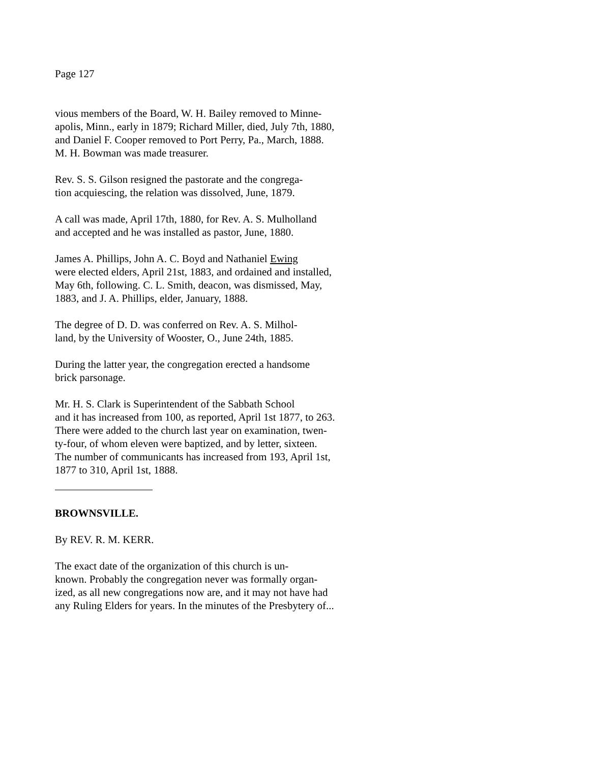Page 127
vious members of the Board, W. H. Bailey removed to Minne-
apolis, Minn., early in 1879; Richard Miller, died, July 7th, 1880,
and Daniel F. Cooper removed to Port Perry, Pa., March, 1888.
M. H. Bowman was made treasurer.
Rev. S. S. Gilson resigned the pastorate and the congrega-
tion acquiescing, the relation was dissolved, June, 1879.
A call was made, April 17th, 1880, for Rev. A. S. Mulholland
and accepted and he was installed as pastor, June, 1880.
James A. Phillips, John A. C. Boyd and Nathaniel Ewing
were elected elders, April 21st, 1883, and ordained and installed,
May 6th, following. C. L. Smith, deacon, was dismissed, May,
1883, and J. A. Phillips, elder, January, 1888.
The degree of D. D. was conferred on Rev. A. S. Milhol-
land, by the University of Wooster, O., June 24th, 1885.
During the latter year, the congregation erected a handsome
brick parsonage.
Mr. H. S. Clark is Superintendent of the Sabbath School
and it has increased from 100, as reported, April 1st 1877, to 263.
There were added to the church last year on examination, twen-
ty-four, of whom eleven were baptized, and by letter, sixteen.
The number of communicants has increased from 193, April 1st,
1877 to 310, April 1st, 1888.
BROWNSVILLE.
By REV. R. M. KERR.
The exact date of the organization of this church is un-
known. Probably the congregation never was formally organ-
ized, as all new congregations now are, and it may not have had
any Ruling Elders for years. In the minutes of the Presbytery of...